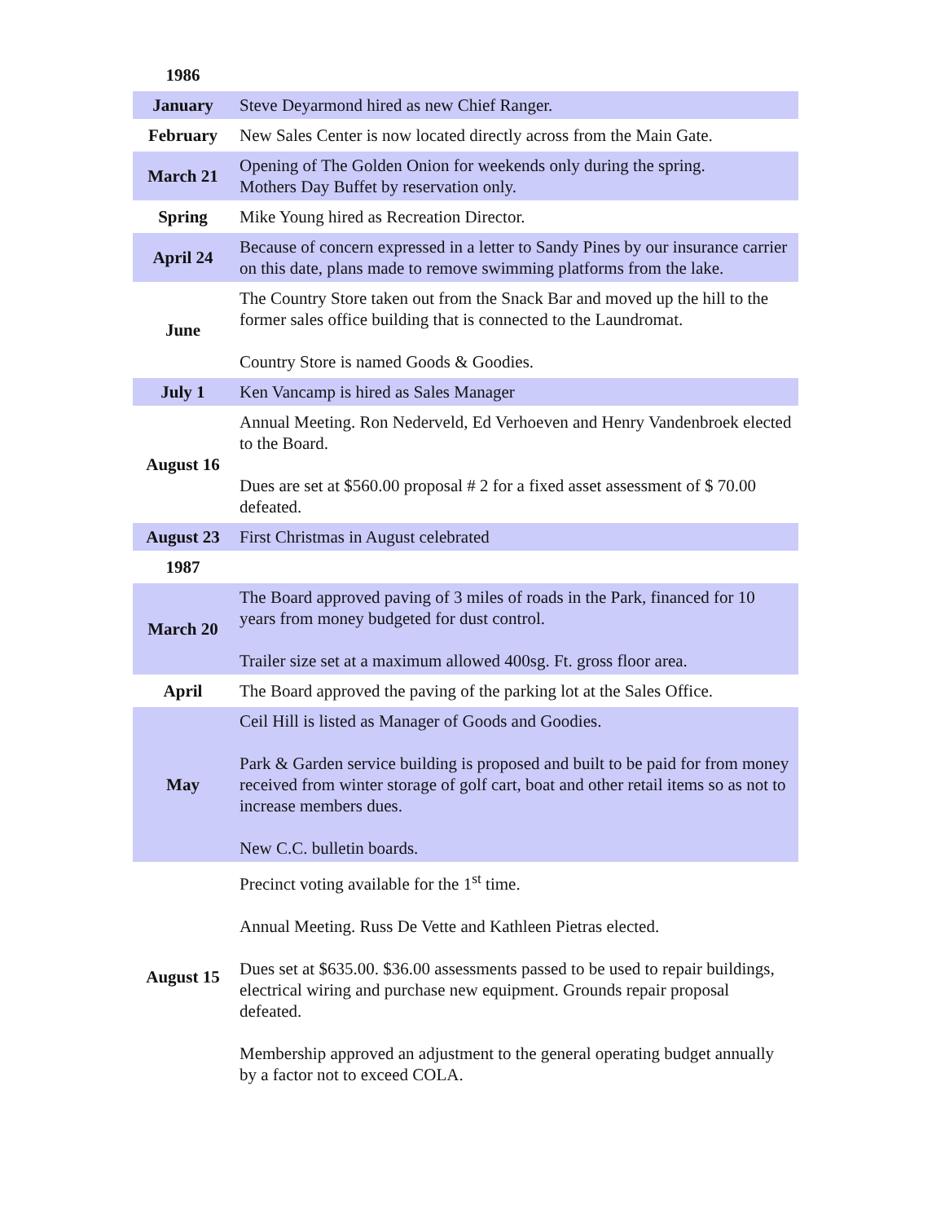| 1986 | |
| January | Steve Deyarmond hired as new Chief Ranger. |
| February | New Sales Center is now located directly across from the Main Gate. |
| March 21 | Opening of The Golden Onion for weekends only during the spring. Mothers Day Buffet by reservation only. |
| Spring | Mike Young hired as Recreation Director. |
| April 24 | Because of concern expressed in a letter to Sandy Pines by our insurance carrier on this date, plans made to remove swimming platforms from the lake. |
| June | The Country Store taken out from the Snack Bar and moved up the hill to the former sales office building that is connected to the Laundromat. Country Store is named Goods & Goodies. |
| July 1 | Ken Vancamp is hired as Sales Manager |
| August 16 | Annual Meeting. Ron Nederveld, Ed Verhoeven and Henry Vandenbroek elected to the Board. Dues are set at $560.00 proposal # 2 for a fixed asset assessment of $ 70.00 defeated. |
| August 23 | First Christmas in August celebrated |
| 1987 | |
| March 20 | The Board approved paving of 3 miles of roads in the Park, financed for 10 years from money budgeted for dust control. Trailer size set at a maximum allowed 400sg. Ft. gross floor area. |
| April | The Board approved the paving of the parking lot at the Sales Office. |
| May | Ceil Hill is listed as Manager of Goods and Goodies. Park & Garden service building is proposed and built to be paid for from money received from winter storage of golf cart, boat and other retail items so as not to increase members dues. New C.C. bulletin boards. |
| August 15 | Precinct voting available for the 1<sup>st</sup> time. Annual Meeting. Russ De Vette and Kathleen Pietras elected. Dues set at $635.00. $36.00 assessments passed to be used to repair buildings, electrical wiring and purchase new equipment. Grounds repair proposal defeated. Membership approved an adjustment to the general operating budget annually by a factor not to exceed COLA. |